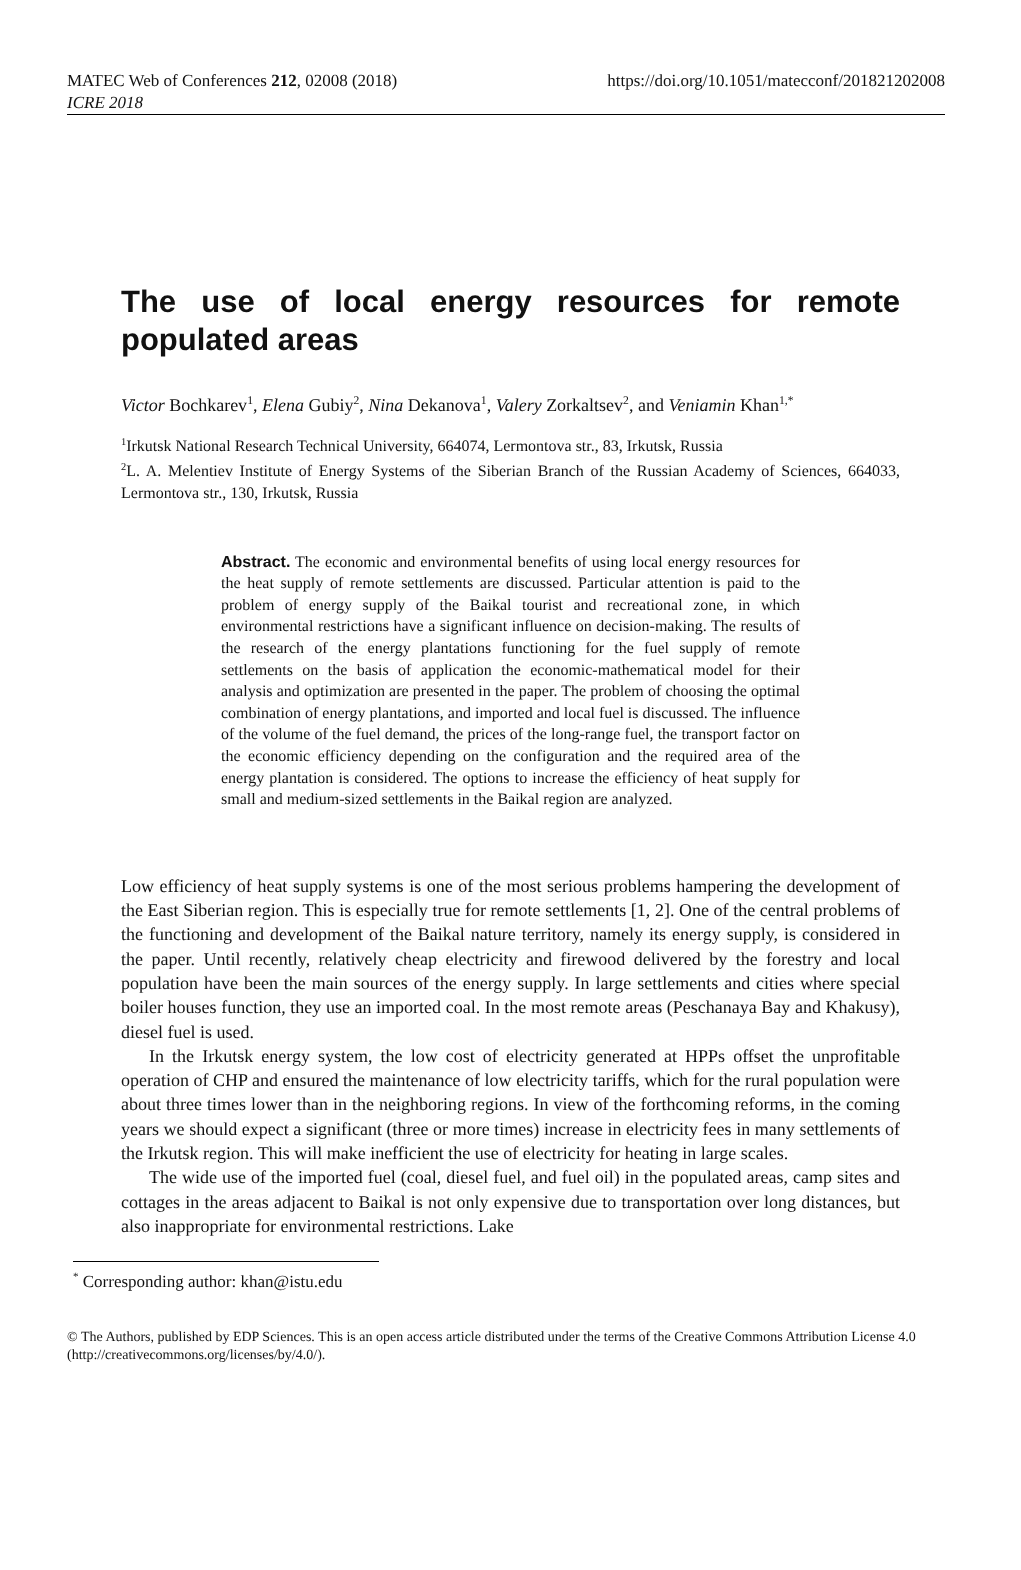MATEC Web of Conferences 212, 02008 (2018)
ICRE 2018
https://doi.org/10.1051/matecconf/201821202008
The use of local energy resources for remote populated areas
Victor Bochkarev<sup>1</sup>, Elena Gubiy<sup>2</sup>, Nina Dekanova<sup>1</sup>, Valery Zorkaltsev<sup>2</sup>, and Veniamin Khan<sup>1,*</sup>
<sup>1</sup> Irkutsk National Research Technical University, 664074, Lermontova str., 83, Irkutsk, Russia
<sup>2</sup> L. A. Melentiev Institute of Energy Systems of the Siberian Branch of the Russian Academy of Sciences, 664033, Lermontova str., 130, Irkutsk, Russia
Abstract. The economic and environmental benefits of using local energy resources for the heat supply of remote settlements are discussed. Particular attention is paid to the problem of energy supply of the Baikal tourist and recreational zone, in which environmental restrictions have a significant influence on decision-making. The results of the research of the energy plantations functioning for the fuel supply of remote settlements on the basis of application the economic-mathematical model for their analysis and optimization are presented in the paper. The problem of choosing the optimal combination of energy plantations, and imported and local fuel is discussed. The influence of the volume of the fuel demand, the prices of the long-range fuel, the transport factor on the economic efficiency depending on the configuration and the required area of the energy plantation is considered. The options to increase the efficiency of heat supply for small and medium-sized settlements in the Baikal region are analyzed.
Low efficiency of heat supply systems is one of the most serious problems hampering the development of the East Siberian region. This is especially true for remote settlements [1, 2]. One of the central problems of the functioning and development of the Baikal nature territory, namely its energy supply, is considered in the paper. Until recently, relatively cheap electricity and firewood delivered by the forestry and local population have been the main sources of the energy supply. In large settlements and cities where special boiler houses function, they use an imported coal. In the most remote areas (Peschanaya Bay and Khakusy), diesel fuel is used.
In the Irkutsk energy system, the low cost of electricity generated at HPPs offset the unprofitable operation of CHP and ensured the maintenance of low electricity tariffs, which for the rural population were about three times lower than in the neighboring regions. In view of the forthcoming reforms, in the coming years we should expect a significant (three or more times) increase in electricity fees in many settlements of the Irkutsk region. This will make inefficient the use of electricity for heating in large scales.
The wide use of the imported fuel (coal, diesel fuel, and fuel oil) in the populated areas, camp sites and cottages in the areas adjacent to Baikal is not only expensive due to transportation over long distances, but also inappropriate for environmental restrictions. Lake
<sup>*</sup> Corresponding author: khan@istu.edu
© The Authors, published by EDP Sciences. This is an open access article distributed under the terms of the Creative Commons Attribution License 4.0 (http://creativecommons.org/licenses/by/4.0/).